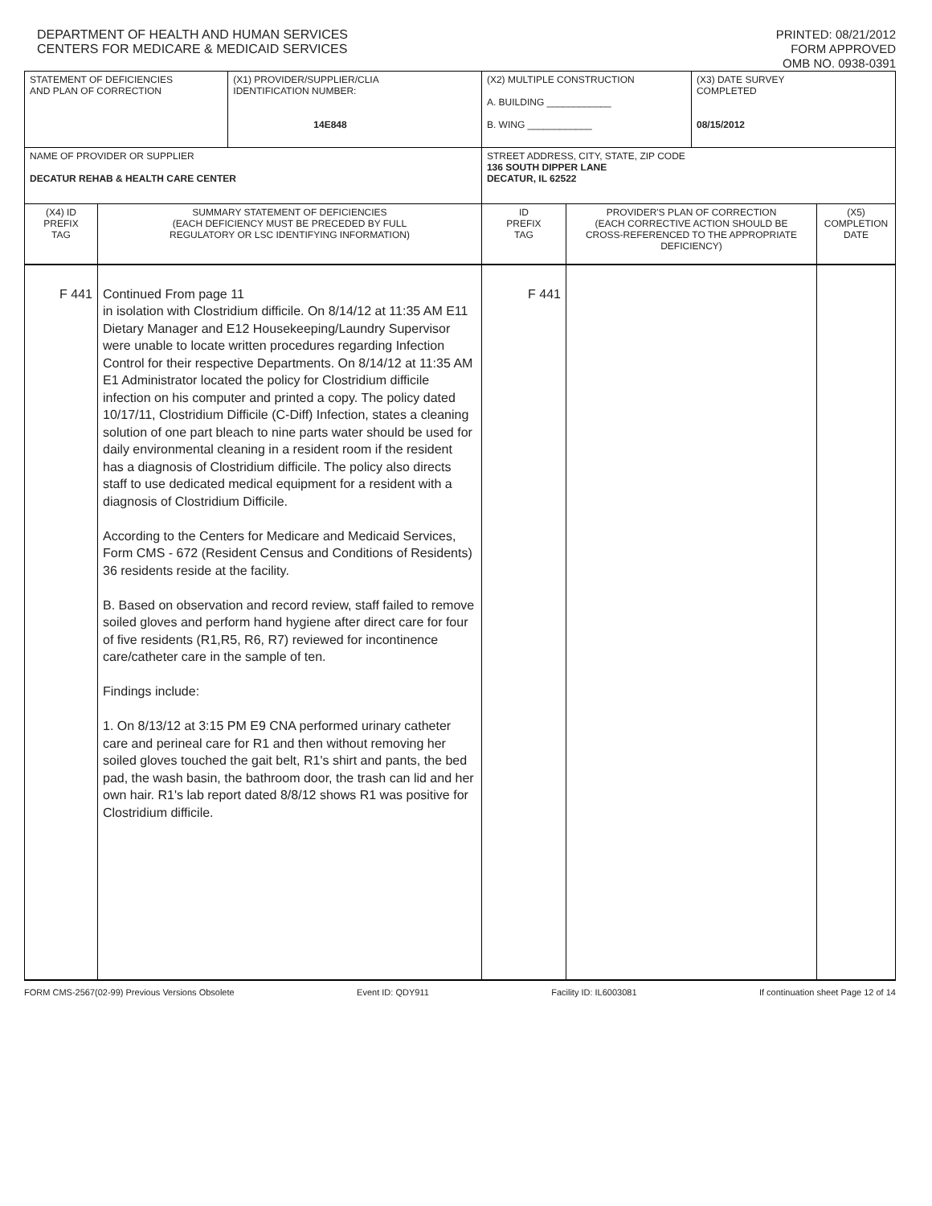DEPARTMENT OF HEALTH AND HUMAN SERVICES
CENTERS FOR MEDICARE & MEDICAID SERVICES
PRINTED: 08/21/2012
FORM APPROVED
OMB NO. 0938-0391
| STATEMENT OF DEFICIENCIES AND PLAN OF CORRECTION | | (X1) PROVIDER/SUPPLIER/CLIA IDENTIFICATION NUMBER: 14E848 | (X2) MULTIPLE CONSTRUCTION A. BUILDING ____________ B. WING ____________ | | (X3) DATE SURVEY COMPLETED 08/15/2012 | |
| NAME OF PROVIDER OR SUPPLIER DECATUR REHAB & HEALTH CARE CENTER | | | STREET ADDRESS, CITY, STATE, ZIP CODE 136 SOUTH DIPPER LANE DECATUR, IL 62522 | | | |
| (X4) ID PREFIX TAG | SUMMARY STATEMENT OF DEFICIENCIES (EACH DEFICIENCY MUST BE PRECEDED BY FULL REGULATORY OR LSC IDENTIFYING INFORMATION) | | ID PREFIX TAG | PROVIDER'S PLAN OF CORRECTION (EACH CORRECTIVE ACTION SHOULD BE CROSS-REFERENCED TO THE APPROPRIATE DEFICIENCY) | | (X5) COMPLETION DATE |
| F 441 | Continued From page 11 in isolation with Clostridium difficile. On 8/14/12 at 11:35 AM E11 Dietary Manager and E12 Housekeeping/Laundry Supervisor were unable to locate written procedures regarding Infection Control for their respective Departments. On 8/14/12 at 11:35 AM E1 Administrator located the policy for Clostridium difficile infection on his computer and printed a copy. The policy dated 10/17/11, Clostridium Difficile (C-Diff) Infection, states a cleaning solution of one part bleach to nine parts water should be used for daily environmental cleaning in a resident room if the resident has a diagnosis of Clostridium difficile. The policy also directs staff to use dedicated medical equipment for a resident with a diagnosis of Clostridium Difficile. According to the Centers for Medicare and Medicaid Services, Form CMS - 672 (Resident Census and Conditions of Residents) 36 residents reside at the facility. B. Based on observation and record review, staff failed to remove soiled gloves and perform hand hygiene after direct care for four of five residents (R1,R5, R6, R7) reviewed for incontinence care/catheter care in the sample of ten. Findings include: 1. On 8/13/12 at 3:15 PM E9 CNA performed urinary catheter care and perineal care for R1 and then without removing her soiled gloves touched the gait belt, R1's shirt and pants, the bed pad, the wash basin, the bathroom door, the trash can lid and her own hair. R1's lab report dated 8/8/12 shows R1 was positive for Clostridium difficile. | | F 441 | | | |
FORM CMS-2567(02-99) Previous Versions Obsolete Event ID: QDY911 Facility ID: IL6003081 If continuation sheet Page 12 of 14